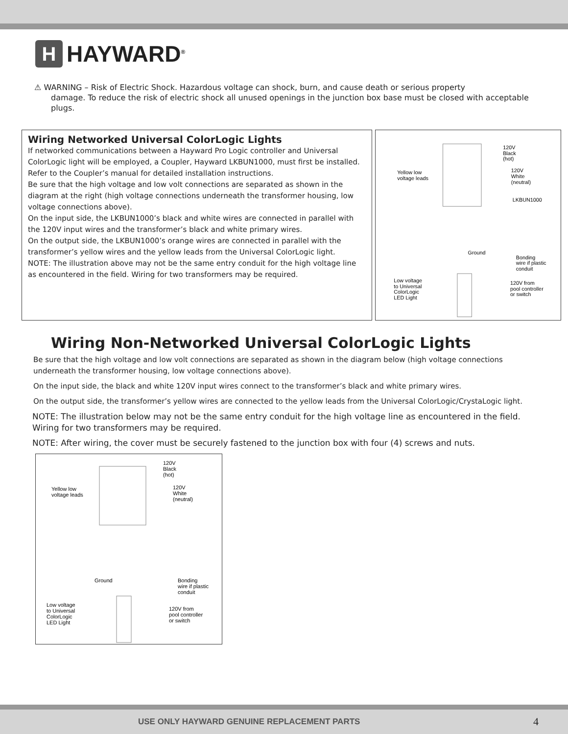H
HAYWARD<sup>®</sup>
⚠ WARNING – Risk of Electric Shock. Hazardous voltage can shock, burn, and cause death or serious property
damage. To reduce the risk of electric shock all unused openings in the junction box base must be closed with acceptable plugs.
Wiring Networked Universal ColorLogic Lights
If networked communications between a Hayward Pro Logic controller and Universal ColorLogic light will be employed, a Coupler, Hayward LKBUN1000, must first be installed.
Refer to the Coupler’s manual for detailed installation instructions.
Be sure that the high voltage and low volt connections are separated as shown in the diagram at the right (high voltage connections underneath the transformer housing, low voltage connections above).
On the input side, the LKBUN1000’s black and white wires are connected in parallel with the 120V input wires and the transformer’s black and white primary wires.
On the output side, the LKBUN1000’s orange wires are connected in parallel with the transformer’s yellow wires and the yellow leads from the Universal ColorLogic light.
NOTE: The illustration above may not be the same entry conduit for the high voltage line as encountered in the field. Wiring for two transformers may be required.
120V
Black
(hot)
Yellow low
voltage leads
120V
White
(neutral)
LKBUN1000
Ground
Bonding
wire if plastic
conduit
Low voltage
to Universal
ColorLogic
LED Light
120V from
pool controller
or switch
Wiring Non-Networked Universal ColorLogic Lights
Be sure that the high voltage and low volt connections are separated as shown in the diagram below (high voltage connections underneath the transformer housing, low voltage connections above).
On the input side, the black and white 120V input wires connect to the transformer’s black and white primary wires.
On the output side, the transformer’s yellow wires are connected to the yellow leads from the Universal ColorLogic/CrystaLogic light.
NOTE: The illustration below may not be the same entry conduit for the high voltage line as encountered in the field. Wiring for two transformers may be required.
NOTE: After wiring, the cover must be securely fastened to the junction box with four (4) screws and nuts.
120V
Black
(hot)
Yellow low
voltage leads
120V
White
(neutral)
Ground
Bonding
wire if plastic
conduit
Low voltage
to Universal
ColorLogic
LED Light
120V from
pool controller
or switch
USE ONLY HAYWARD GENUINE REPLACEMENT PARTS 4